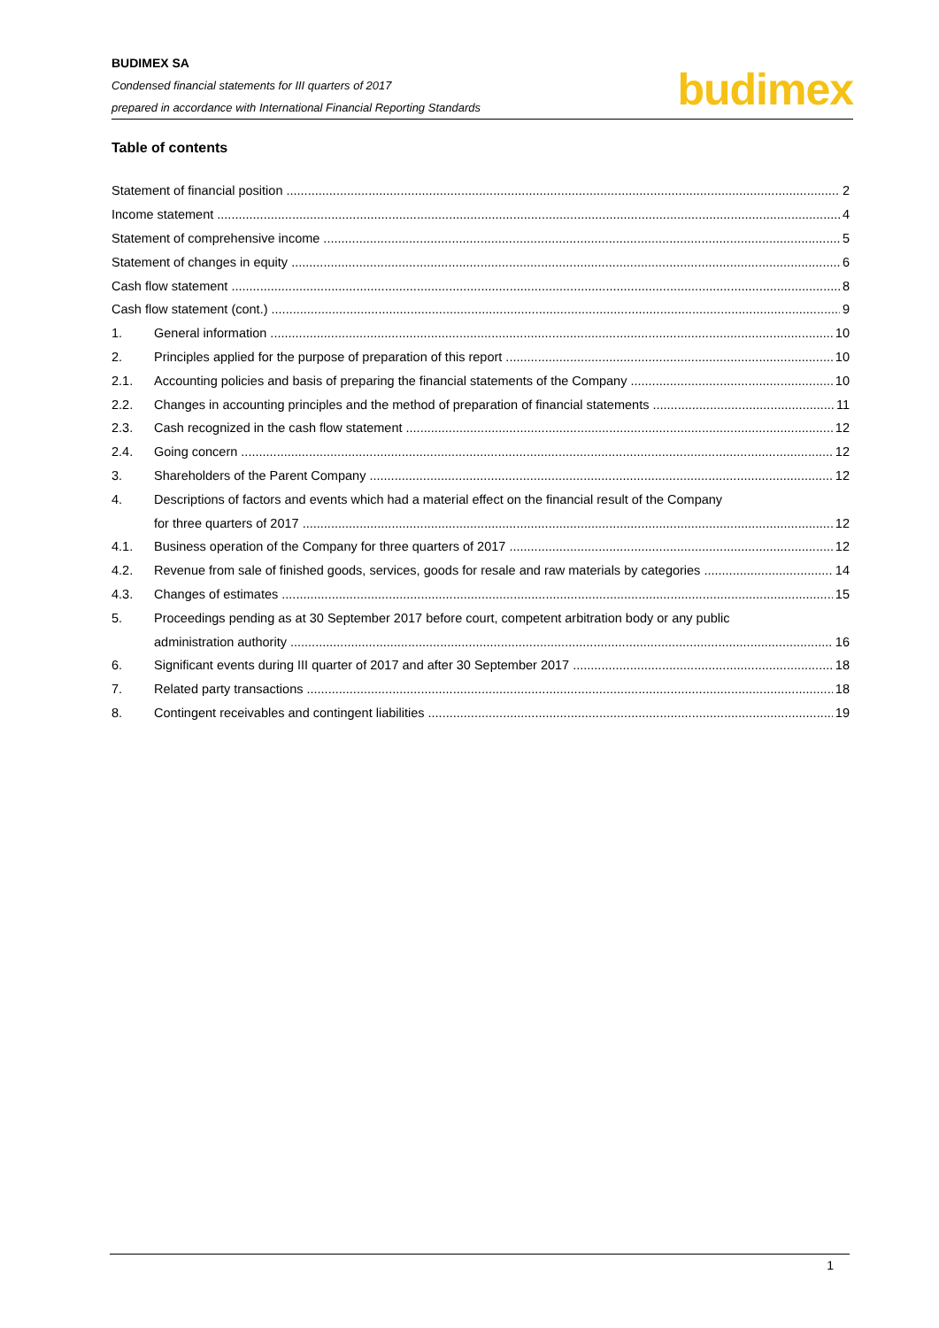BUDIMEX SA
Condensed financial statements for III quarters of 2017
prepared in accordance with International Financial Reporting Standards
budimex
Table of contents
Statement of financial position 2
Income statement 4
Statement of comprehensive income 5
Statement of changes in equity 6
Cash flow statement 8
Cash flow statement (cont.) 9
1. General information 10
2. Principles applied for the purpose of preparation of this report 10
2.1. Accounting policies and basis of preparing the financial statements of the Company 10
2.2. Changes in accounting principles and the method of preparation of financial statements 11
2.3. Cash recognized in the cash flow statement 12
2.4. Going concern 12
3. Shareholders of the Parent Company 12
4. Descriptions of factors and events which had a material effect on the financial result of the Company
for three quarters of 2017 12
4.1. Business operation of the Company for three quarters of 2017 12
4.2. Revenue from sale of finished goods, services, goods for resale and raw materials by categories 14
4.3. Changes of estimates 15
5. Proceedings pending as at 30 September 2017 before court, competent arbitration body or any public
administration authority 16
6. Significant events during III quarter of 2017 and after 30 September 2017 18
7. Related party transactions 18
8. Contingent receivables and contingent liabilities 19
1